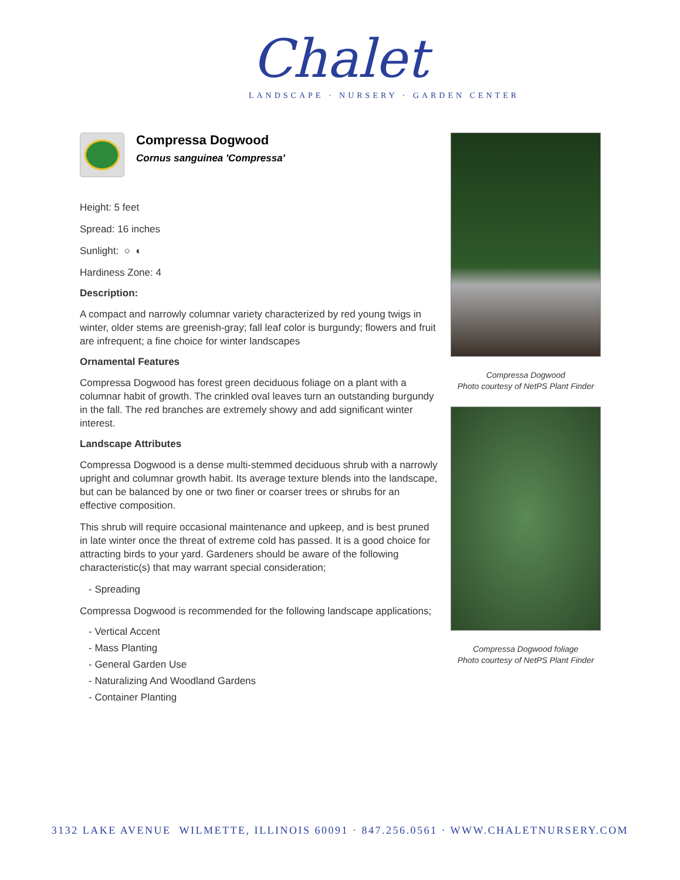Chalet
LANDSCAPE · NURSERY · GARDEN CENTER
Compressa Dogwood
Cornus sanguinea 'Compressa'
Height: 5 feet
Spread: 16 inches
Sunlight: ○ ◐
Hardiness Zone: 4
Description:
A compact and narrowly columnar variety characterized by red young twigs in winter, older stems are greenish-gray; fall leaf color is burgundy; flowers and fruit are infrequent; a fine choice for winter landscapes
Ornamental Features
Compressa Dogwood has forest green deciduous foliage on a plant with a columnar habit of growth. The crinkled oval leaves turn an outstanding burgundy in the fall. The red branches are extremely showy and add significant winter interest.
Landscape Attributes
Compressa Dogwood is a dense multi-stemmed deciduous shrub with a narrowly upright and columnar growth habit. Its average texture blends into the landscape, but can be balanced by one or two finer or coarser trees or shrubs for an effective composition.
This shrub will require occasional maintenance and upkeep, and is best pruned in late winter once the threat of extreme cold has passed. It is a good choice for attracting birds to your yard. Gardeners should be aware of the following characteristic(s) that may warrant special consideration;
- Spreading
Compressa Dogwood is recommended for the following landscape applications;
- Vertical Accent
- Mass Planting
- General Garden Use
- Naturalizing And Woodland Gardens
- Container Planting
Compressa Dogwood
Photo courtesy of NetPS Plant Finder
Compressa Dogwood foliage
Photo courtesy of NetPS Plant Finder
3132 LAKE AVENUE WILMETTE, ILLINOIS 60091 · 847.256.0561 · WWW.CHALETNURSERY.COM